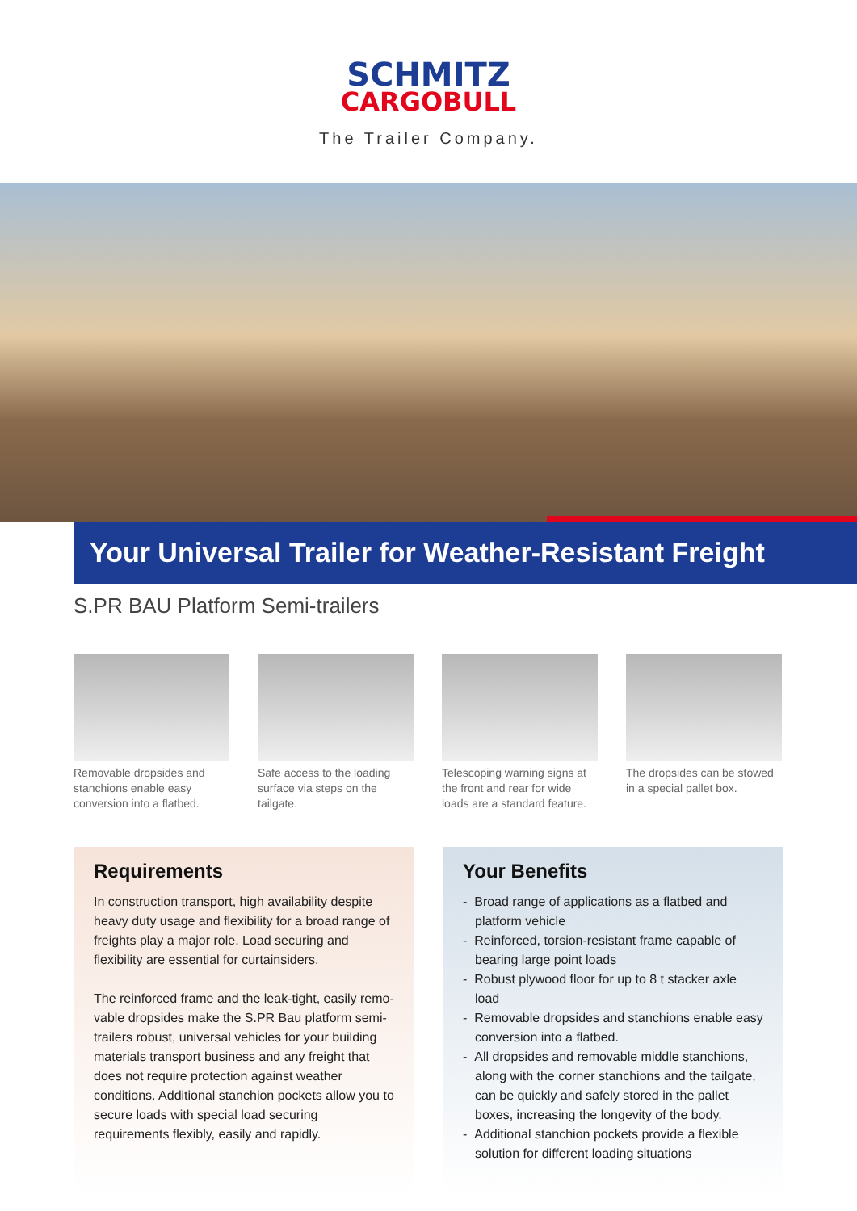SCHMITZ
CARGOBULL
The Trailer Company.
Your Universal Trailer for Weather-Resistant Freight
S.PR BAU Platform Semi-trailers
Removable dropsides and stanchions enable easy conversion into a flatbed.
Safe access to the loading surface via steps on the tailgate.
Telescoping warning signs at the front and rear for wide loads are a standard feature.
The dropsides can be stowed in a special pallet box.
Requirements
In construction transport, high availability despite heavy duty usage and flexibility for a broad range of freights play a major role. Load securing and flexibility are essential for curtainsiders.
The reinforced frame and the leak-tight, easily remo-vable dropsides make the S.PR Bau platform semi-trailers robust, universal vehicles for your building materials transport business and any freight that does not require protection against weather conditions. Additional stanchion pockets allow you to secure loads with special load securing requirements flexibly, easily and rapidly.
Your Benefits
- Broad range of applications as a flatbed and platform vehicle
- Reinforced, torsion-resistant frame capable of bearing large point loads
- Robust plywood floor for up to 8 t stacker axle load
- Removable dropsides and stanchions enable easy conversion into a flatbed.
- All dropsides and removable middle stanchions, along with the corner stanchions and the tailgate, can be quickly and safely stored in the pallet boxes, increasing the longevity of the body.
- Additional stanchion pockets provide a flexible solution for different loading situations